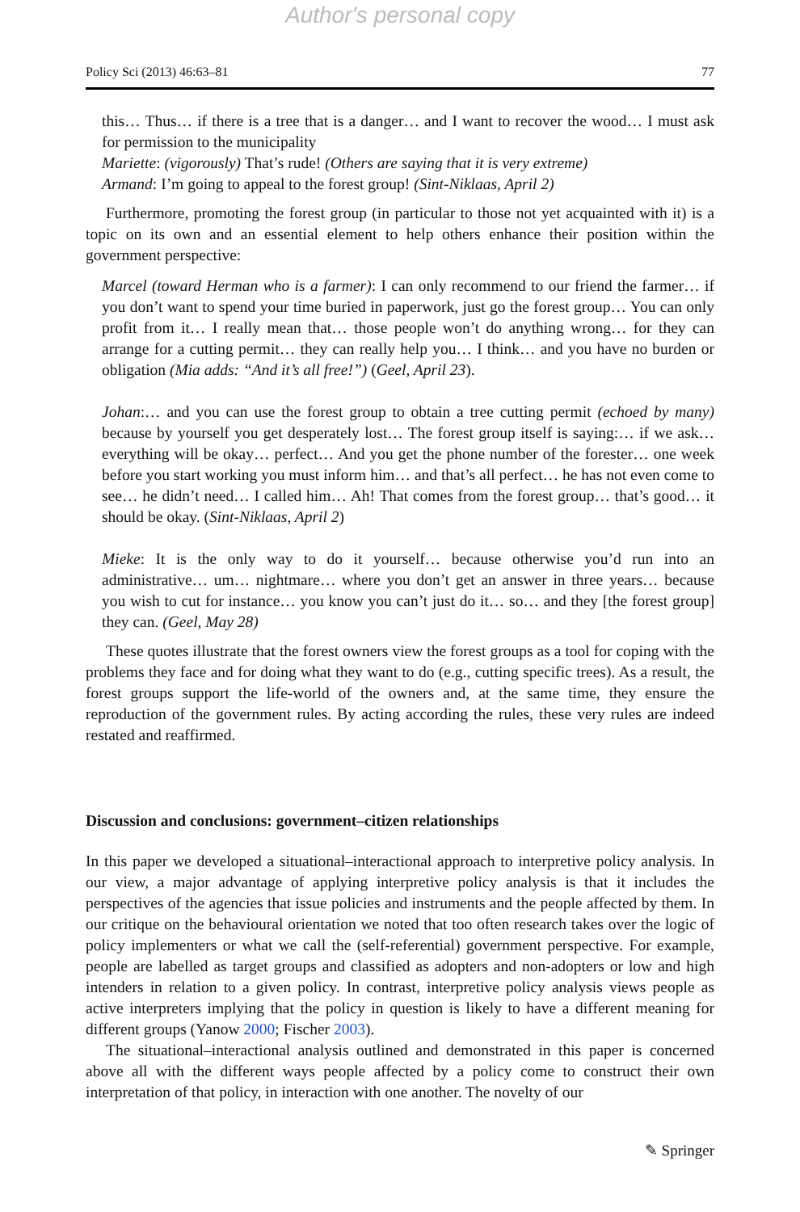Author's personal copy
Policy Sci (2013) 46:63–81 77
this… Thus… if there is a tree that is a danger… and I want to recover the wood… I must ask for permission to the municipality
Mariette: (vigorously) That’s rude! (Others are saying that it is very extreme)
Armand: I’m going to appeal to the forest group! (Sint-Niklaas, April 2)
Furthermore, promoting the forest group (in particular to those not yet acquainted with it) is a topic on its own and an essential element to help others enhance their position within the government perspective:
Marcel (toward Herman who is a farmer): I can only recommend to our friend the farmer… if you don’t want to spend your time buried in paperwork, just go the forest group… You can only profit from it… I really mean that… those people won’t do anything wrong… for they can arrange for a cutting permit… they can really help you… I think… and you have no burden or obligation (Mia adds: “And it’s all free!”) (Geel, April 23).
Johan:… and you can use the forest group to obtain a tree cutting permit (echoed by many) because by yourself you get desperately lost… The forest group itself is saying:… if we ask… everything will be okay… perfect… And you get the phone number of the forester… one week before you start working you must inform him… and that’s all perfect… he has not even come to see… he didn’t need… I called him… Ah! That comes from the forest group… that’s good… it should be okay. (Sint-Niklaas, April 2)
Mieke: It is the only way to do it yourself… because otherwise you’d run into an administrative… um… nightmare… where you don’t get an answer in three years… because you wish to cut for instance… you know you can’t just do it… so… and they [the forest group] they can. (Geel, May 28)
These quotes illustrate that the forest owners view the forest groups as a tool for coping with the problems they face and for doing what they want to do (e.g., cutting specific trees). As a result, the forest groups support the life-world of the owners and, at the same time, they ensure the reproduction of the government rules. By acting according the rules, these very rules are indeed restated and reaffirmed.
Discussion and conclusions: government–citizen relationships
In this paper we developed a situational–interactional approach to interpretive policy analysis. In our view, a major advantage of applying interpretive policy analysis is that it includes the perspectives of the agencies that issue policies and instruments and the people affected by them. In our critique on the behavioural orientation we noted that too often research takes over the logic of policy implementers or what we call the (self-referential) government perspective. For example, people are labelled as target groups and classified as adopters and non-adopters or low and high intenders in relation to a given policy. In contrast, interpretive policy analysis views people as active interpreters implying that the policy in question is likely to have a different meaning for different groups (Yanow 2000; Fischer 2003).
The situational–interactional analysis outlined and demonstrated in this paper is concerned above all with the different ways people affected by a policy come to construct their own interpretation of that policy, in interaction with one another. The novelty of our
✎ Springer